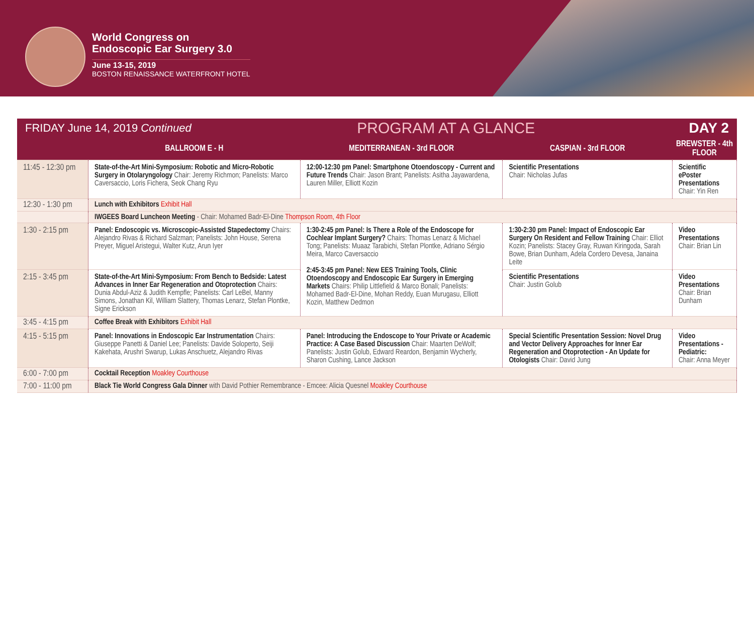World Congress on
Endoscopic Ear Surgery 3.0
June 13-15, 2019
BOSTON RENAISSANCE WATERFRONT HOTEL
FRIDAY June 14, 2019 Continued PROGRAM AT A GLANCE DAY 2
| | BALLROOM E - H | MEDITERRANEAN - 3rd FLOOR | CASPIAN - 3rd FLOOR | BREWSTER - 4th FLOOR |
| --- | --- | --- | --- | --- |
| 11:45 - 12:30 pm | State-of-the-Art Mini-Symposium: Robotic and Micro-Robotic Surgery in Otolaryngology Chair: Jeremy Richmon; Panelists: Marco Caversaccio, Loris Fichera, Seok Chang Ryu | 12:00-12:30 pm Panel: Smartphone Otoendoscopy - Current and Future Trends Chair: Jason Brant; Panelists: Asitha Jayawardena, Lauren Miller, Elliott Kozin | Scientific Presentations Chair: Nicholas Jufas | Scientific ePoster Presentations Chair: Yin Ren |
| 12:30 - 1:30 pm | Lunch with Exhibitors Exhibit Hall | | | |
| | IWGEES Board Luncheon Meeting - Chair: Mohamed Badr-El-Dine Thompson Room, 4th Floor | | | |
| 1:30 - 2:15 pm | Panel: Endoscopic vs. Microscopic-Assisted Stapedectomy Chairs: Alejandro Rivas & Richard Salzman; Panelists: John House, Serena Preyer, Miguel Aristegui, Walter Kutz, Arun Iyer | 1:30-2:45 pm Panel: Is There a Role of the Endoscope for Cochlear Implant Surgery? Chairs: Thomas Lenarz & Michael Tong; Panelists: Muaaz Tarabichi, Stefan Plontke, Adriano Sérgio Meira, Marco Caversaccio 2:45-3:45 pm Panel: New EES Training Tools, Clinic Otoendoscopy and Endoscopic Ear Surgery in Emerging Markets Chairs: Philip Littlefield & Marco Bonali; Panelists: Mohamed Badr-El-Dine, Mohan Reddy, Euan Murugasu, Elliott Kozin, Matthew Dedmon | 1:30-2:30 pm Panel: Impact of Endoscopic Ear Surgery On Resident and Fellow Training Chair: Elliot Kozin; Panelists: Stacey Gray, Ruwan Kiringoda, Sarah Bowe, Brian Dunham, Adela Cordero Devesa, Janaina Leite | Video Presentations Chair: Brian Lin |
| 2:15 - 3:45 pm | State-of-the-Art Mini-Symposium: From Bench to Bedside: Latest Advances in Inner Ear Regeneration and Otoprotection Chairs: Dunia Abdul-Aziz & Judith Kempfle; Panelists: Carl LeBel, Manny Simons, Jonathan Kil, William Slattery, Thomas Lenarz, Stefan Plontke, Signe Erickson | | Scientific Presentations Chair: Justin Golub | Video Presentations Chair: Brian Dunham |
| 3:45 - 4:15 pm | Coffee Break with Exhibitors Exhibit Hall | | | |
| 4:15 - 5:15 pm | Panel: Innovations in Endoscopic Ear Instrumentation Chairs: Giuseppe Panetti & Daniel Lee; Panelists: Davide Soloperto, Seiji Kakehata, Arushri Swarup, Lukas Anschuetz, Alejandro Rivas | Panel: Introducing the Endoscope to Your Private or Academic Practice: A Case Based Discussion Chair: Maarten DeWolf; Panelists: Justin Golub, Edward Reardon, Benjamin Wycherly, Sharon Cushing, Lance Jackson | Special Scientific Presentation Session: Novel Drug and Vector Delivery Approaches for Inner Ear Regeneration and Otoprotection - An Update for Otologists Chair: David Jung | Video Presentations - Pediatric: Chair: Anna Meyer |
| 6:00 - 7:00 pm | Cocktail Reception Moakley Courthouse | | | |
| 7:00 - 11:00 pm | Black Tie World Congress Gala Dinner with David Pothier Remembrance - Emcee: Alicia Quesnel Moakley Courthouse | | | |